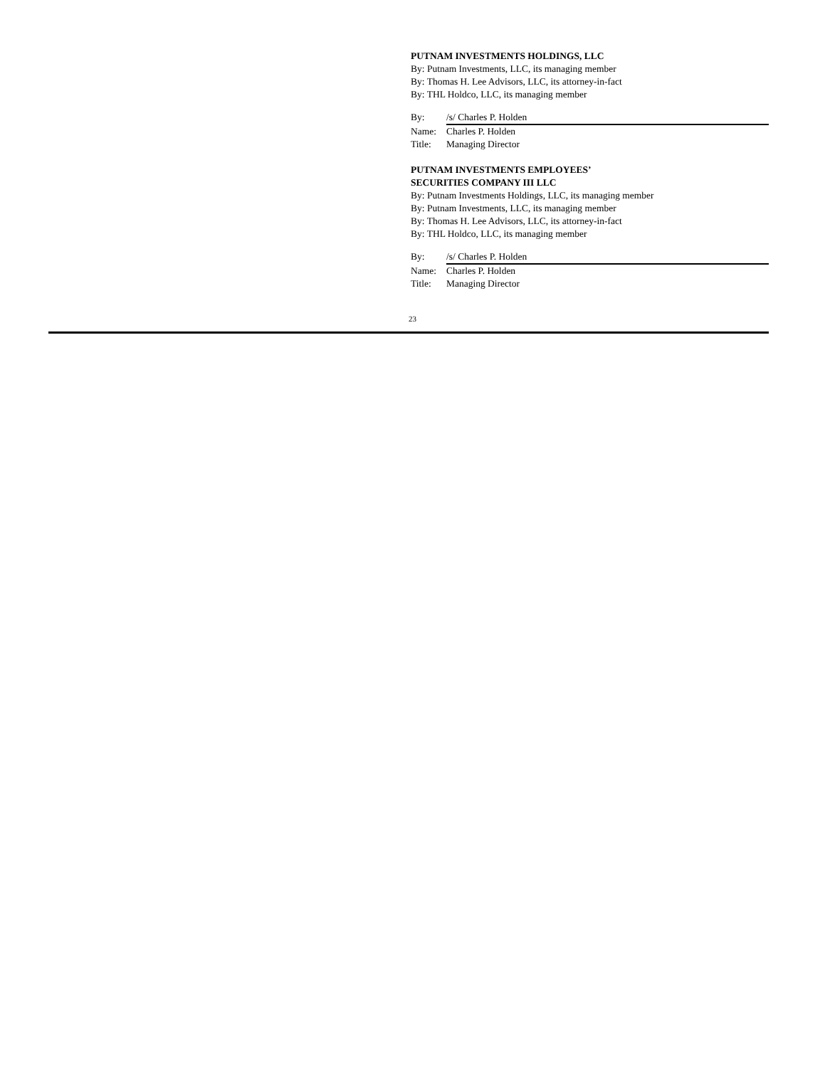PUTNAM INVESTMENTS HOLDINGS, LLC
By: Putnam Investments, LLC, its managing member
By: Thomas H. Lee Advisors, LLC, its attorney-in-fact
By: THL Holdco, LLC, its managing member
By: /s/ Charles P. Holden
Name: Charles P. Holden
Title: Managing Director
PUTNAM INVESTMENTS EMPLOYEES’
SECURITIES COMPANY III LLC
By: Putnam Investments Holdings, LLC, its managing member
By: Putnam Investments, LLC, its managing member
By: Thomas H. Lee Advisors, LLC, its attorney-in-fact
By: THL Holdco, LLC, its managing member
By: /s/ Charles P. Holden
Name: Charles P. Holden
Title: Managing Director
23